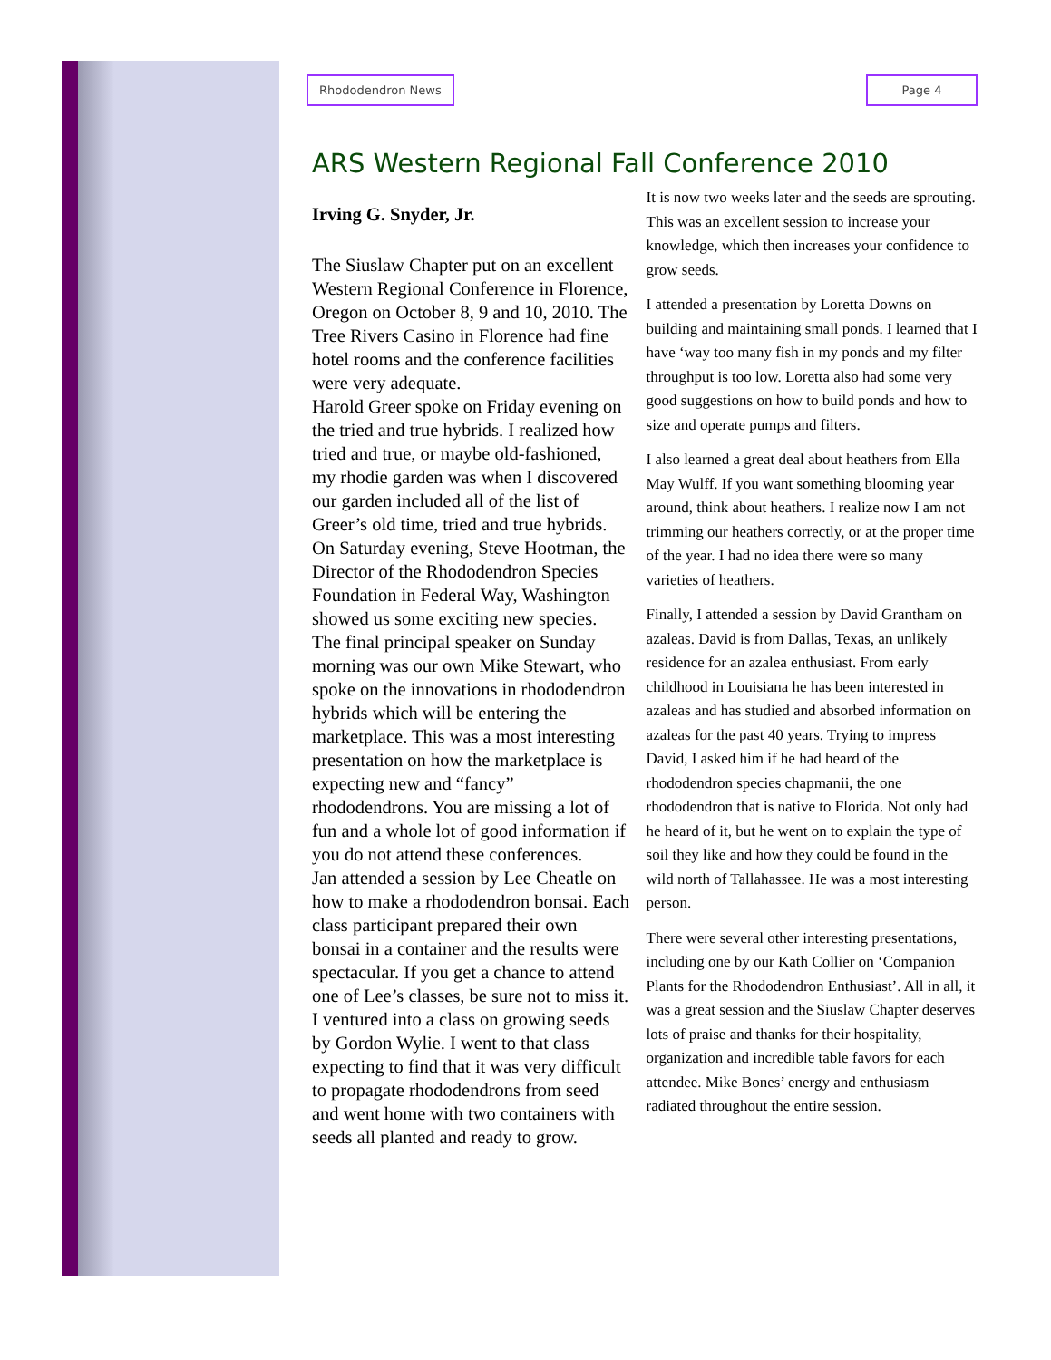Rhododendron News Page 4
ARS Western Regional Fall Conference 2010
Irving G. Snyder, Jr.
The Siuslaw Chapter put on an excellent Western Regional Conference in Florence, Oregon on October 8, 9 and 10, 2010. The Tree Rivers Casino in Florence had fine hotel rooms and the conference facilities were very adequate.
Harold Greer spoke on Friday evening on the tried and true hybrids. I realized how tried and true, or maybe old-fashioned, my rhodie garden was when I discovered our garden included all of the list of Greer’s old time, tried and true hybrids. On Saturday evening, Steve Hootman, the Director of the Rhododendron Species Foundation in Federal Way, Washington showed us some exciting new species. The final principal speaker on Sunday morning was our own Mike Stewart, who spoke on the innovations in rhododendron hybrids which will be entering the marketplace. This was a most interesting presentation on how the marketplace is expecting new and “fancy” rhododendrons. You are missing a lot of fun and a whole lot of good information if you do not attend these conferences.
Jan attended a session by Lee Cheatle on how to make a rhododendron bonsai. Each class participant prepared their own bonsai in a container and the results were spectacular. If you get a chance to attend one of Lee’s classes, be sure not to miss it. I ventured into a class on growing seeds by Gordon Wylie. I went to that class expecting to find that it was very difficult to propagate rhododendrons from seed and went home with two containers with seeds all planted and ready to grow.
It is now two weeks later and the seeds are sprouting. This was an excellent session to increase your knowledge, which then increases your confidence to grow seeds.
I attended a presentation by Loretta Downs on building and maintaining small ponds. I learned that I have ‘way too many fish in my ponds and my filter throughput is too low. Loretta also had some very good suggestions on how to build ponds and how to size and operate pumps and filters.
I also learned a great deal about heathers from Ella May Wulff. If you want something blooming year around, think about heathers. I realize now I am not trimming our heathers correctly, or at the proper time of the year. I had no idea there were so many varieties of heathers.
Finally, I attended a session by David Grantham on azaleas. David is from Dallas, Texas, an unlikely residence for an azalea enthusiast. From early childhood in Louisiana he has been interested in azaleas and has studied and absorbed information on azaleas for the past 40 years. Trying to impress David, I asked him if he had heard of the rhododendron species chapmanii, the one rhododendron that is native to Florida. Not only had he heard of it, but he went on to explain the type of soil they like and how they could be found in the wild north of Tallahassee. He was a most interesting person.
There were several other interesting presentations, including one by our Kath Collier on ‘Companion Plants for the Rhododendron Enthusiast’. All in all, it was a great session and the Siuslaw Chapter deserves lots of praise and thanks for their hospitality, organization and incredible table favors for each attendee. Mike Bones’ energy and enthusiasm radiated throughout the entire session.